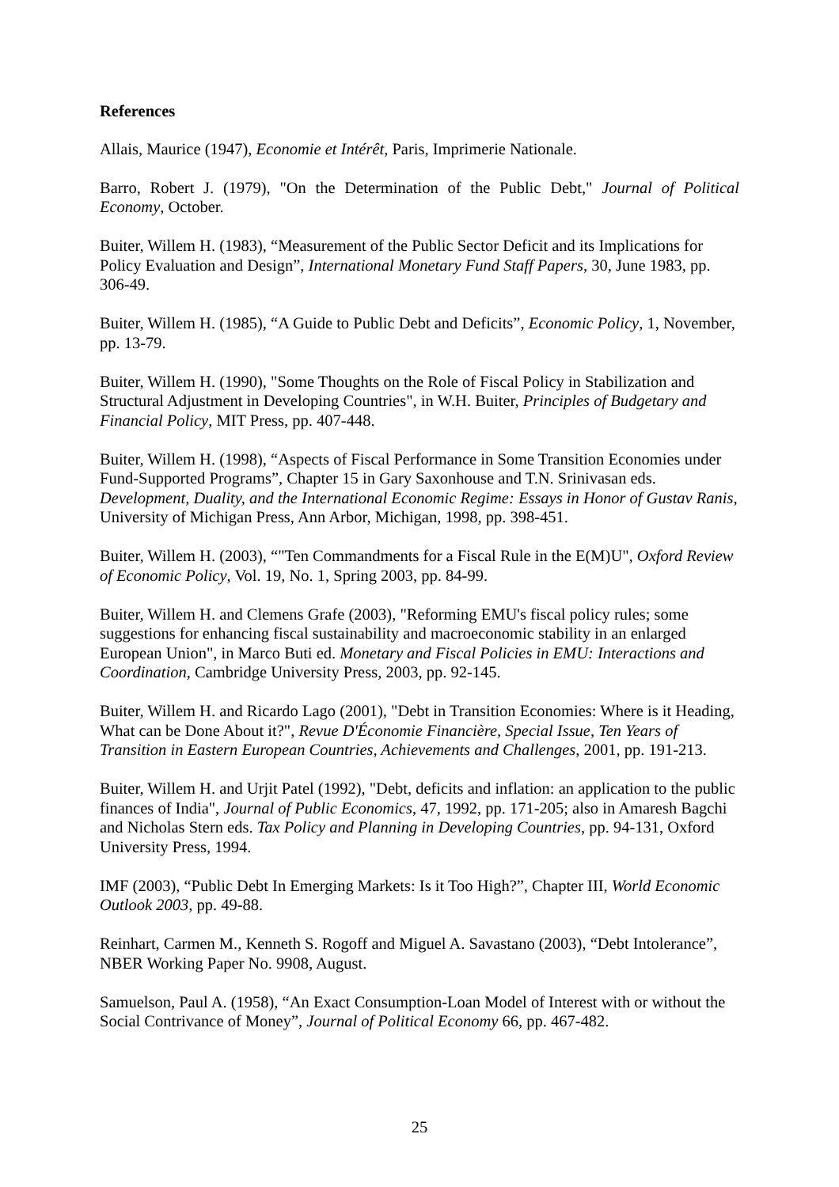References
Allais, Maurice (1947), Economie et Intérêt, Paris, Imprimerie Nationale.
Barro, Robert J. (1979), "On the Determination of the Public Debt," Journal of Political Economy, October.
Buiter, Willem H. (1983), “Measurement of the Public Sector Deficit and its Implications for Policy Evaluation and Design”, International Monetary Fund Staff Papers, 30, June 1983, pp. 306-49.
Buiter, Willem H. (1985), “A Guide to Public Debt and Deficits”, Economic Policy, 1, November, pp. 13-79.
Buiter, Willem H. (1990), "Some Thoughts on the Role of Fiscal Policy in Stabilization and Structural Adjustment in Developing Countries", in W.H. Buiter, Principles of Budgetary and Financial Policy, MIT Press, pp. 407-448.
Buiter, Willem H. (1998), “Aspects of Fiscal Performance in Some Transition Economies under Fund-Supported Programs”, Chapter 15 in Gary Saxonhouse and T.N. Srinivasan eds. Development, Duality, and the International Economic Regime: Essays in Honor of Gustav Ranis, University of Michigan Press, Ann Arbor, Michigan, 1998, pp. 398-451.
Buiter, Willem H. (2003), “"Ten Commandments for a Fiscal Rule in the E(M)U", Oxford Review of Economic Policy, Vol. 19, No. 1, Spring 2003, pp. 84-99.
Buiter, Willem H. and Clemens Grafe (2003), "Reforming EMU's fiscal policy rules; some suggestions for enhancing fiscal sustainability and macroeconomic stability in an enlarged European Union", in Marco Buti ed. Monetary and Fiscal Policies in EMU: Interactions and Coordination, Cambridge University Press, 2003, pp. 92-145.
Buiter, Willem H. and Ricardo Lago (2001), "Debt in Transition Economies: Where is it Heading, What can be Done About it?", Revue D'Économie Financière, Special Issue, Ten Years of Transition in Eastern European Countries, Achievements and Challenges, 2001, pp. 191-213.
Buiter, Willem H. and Urjit Patel (1992), "Debt, deficits and inflation: an application to the public finances of India", Journal of Public Economics, 47, 1992, pp. 171-205; also in Amaresh Bagchi and Nicholas Stern eds. Tax Policy and Planning in Developing Countries, pp. 94-131, Oxford University Press, 1994.
IMF (2003), “Public Debt In Emerging Markets: Is it Too High?”, Chapter III, World Economic Outlook 2003, pp. 49-88.
Reinhart, Carmen M., Kenneth S. Rogoff and Miguel A. Savastano (2003), “Debt Intolerance”, NBER Working Paper No. 9908, August.
Samuelson, Paul A. (1958), “An Exact Consumption-Loan Model of Interest with or without the Social Contrivance of Money”, Journal of Political Economy 66, pp. 467-482.
25